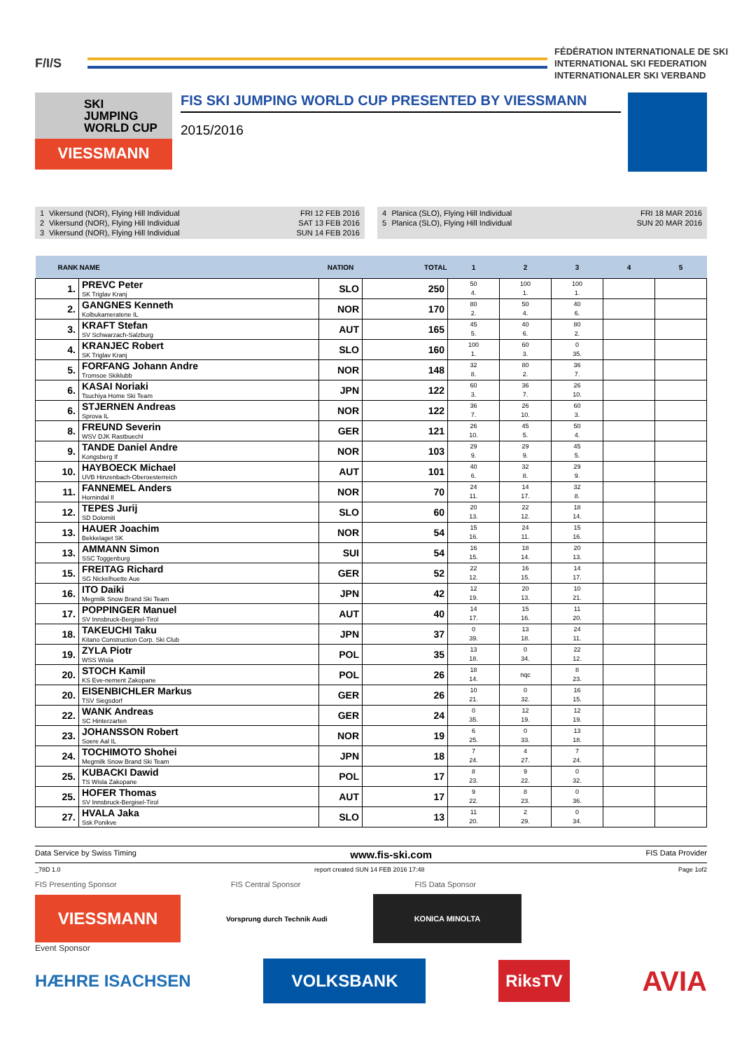F/I/S
FÉDÉRATION INTERNATIONALE DE SKI
INTERNATIONAL SKI FEDERATION
INTERNATIONALER SKI VERBAND
SKI
JUMPING
WORLD CUP
VIESSMANN
FIS SKI JUMPING WORLD CUP PRESENTED BY VIESSMANN
2015/2016
| 1 | Vikersund (NOR), Flying Hill Individual | FRI 12 FEB 2016 |
| 2 | Vikersund (NOR), Flying Hill Individual | SAT 13 FEB 2016 |
| 3 | Vikersund (NOR), Flying Hill Individual | SUN 14 FEB 2016 |
| 4 | Planica (SLO), Flying Hill Individual | FRI 18 MAR 2016 |
| 5 | Planica (SLO), Flying Hill Individual | SUN 20 MAR 2016 |
| RANK | NAME | NATION | TOTAL | 1 | 2 | 3 | 4 | 5 |
| --- | --- | --- | --- | --- | --- | --- | --- | --- |
| 1. | PREVC Peter SK Triglav Kranj | SLO | 250 | 50 4. | 100 1. | 100 1. | | |
| 2. | GANGNES Kenneth Kolbukameratene IL | NOR | 170 | 80 2. | 50 4. | 40 6. | | |
| 3. | KRAFT Stefan SV Schwarzach-Salzburg | AUT | 165 | 45 5. | 40 6. | 80 2. | | |
| 4. | KRANJEC Robert SK Triglav Kranj | SLO | 160 | 100 1. | 60 3. | 0 35. | | |
| 5. | FORFANG Johann Andre Tromsoe Skiklubb | NOR | 148 | 32 8. | 80 2. | 36 7. | | |
| 6. | KASAI Noriaki Tsuchiya Home Ski Team | JPN | 122 | 60 3. | 36 7. | 26 10. | | |
| 6. | STJERNEN Andreas Sprova IL | NOR | 122 | 36 7. | 26 10. | 60 3. | | |
| 8. | FREUND Severin WSV DJK Rastbuechl | GER | 121 | 26 10. | 45 5. | 50 4. | | |
| 9. | TANDE Daniel Andre Kongsberg If | NOR | 103 | 29 9. | 29 9. | 45 5. | | |
| 10. | HAYBOECK Michael UVB Hinzenbach-Oberoesterreich | AUT | 101 | 40 6. | 32 8. | 29 9. | | |
| 11. | FANNEMEL Anders Hornindal Il | NOR | 70 | 24 11. | 14 17. | 32 8. | | |
| 12. | TEPES Jurij SD Dolomiti | SLO | 60 | 20 13. | 22 12. | 18 14. | | |
| 13. | HAUER Joachim Bekkelaget SK | NOR | 54 | 15 16. | 24 11. | 15 16. | | |
| 13. | AMMANN Simon SSC Toggenburg | SUI | 54 | 16 15. | 18 14. | 20 13. | | |
| 15. | FREITAG Richard SG Nickelhuette Aue | GER | 52 | 22 12. | 16 15. | 14 17. | | |
| 16. | ITO Daiki Megmilk Snow Brand Ski Team | JPN | 42 | 12 19. | 20 13. | 10 21. | | |
| 17. | POPPINGER Manuel SV Innsbruck-Bergisel-Tirol | AUT | 40 | 14 17. | 15 16. | 11 20. | | |
| 18. | TAKEUCHI Taku Kitano Construction Corp. Ski Club | JPN | 37 | 0 39. | 13 18. | 24 11. | | |
| 19. | ZYLA Piotr WSS Wisla | POL | 35 | 13 18. | 0 34. | 22 12. | | |
| 20. | STOCH Kamil KS Eve-nement Zakopane | POL | 26 | 18 14. | nqc | 8 23. | | |
| 20. | EISENBICHLER Markus TSV Siegsdorf | GER | 26 | 10 21. | 0 32. | 16 15. | | |
| 22. | WANK Andreas SC Hinterzarten | GER | 24 | 0 35. | 12 19. | 12 19. | | |
| 23. | JOHANSSON Robert Soere Aal IL | NOR | 19 | 6 25. | 0 33. | 13 18. | | |
| 24. | TOCHIMOTO Shohei Megmilk Snow Brand Ski Team | JPN | 18 | 7 24. | 4 27. | 7 24. | | |
| 25. | KUBACKI Dawid TS Wisla Zakopane | POL | 17 | 8 23. | 9 22. | 0 32. | | |
| 25. | HOFER Thomas SV Innsbruck-Bergisel-Tirol | AUT | 17 | 9 22. | 8 23. | 0 36. | | |
| 27. | HVALA Jaka Ssk Ponikve | SLO | 13 | 11 20. | 2 29. | 0 34. | | |
Data Service by Swiss Timing www.fis-ski.com FIS Data Provider
_78D 1.0 report created SUN 14 FEB 2016 17:48 Page 1of2
FIS Presenting Sponsor FIS Central Sponsor FIS Data Sponsor
VIESSMANN
Vorsprung durch Technik Audi
KONICA MINOLTA
Event Sponsor
HÆHRE ISACHSEN VOLKSBANK RiksTV AVIA